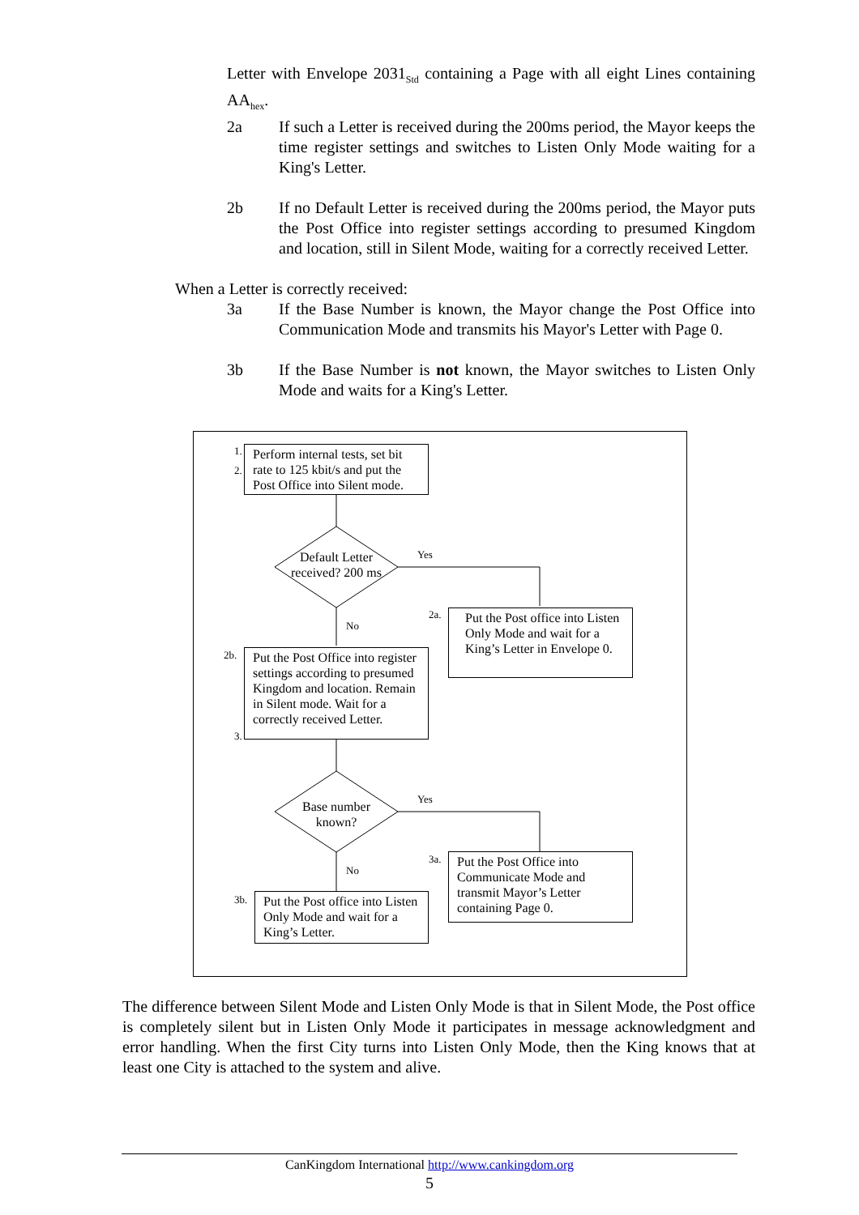Letter with Envelope 2031<sub>Std</sub> containing a Page with all eight Lines containing AA<sub>hex</sub>.
2a If such a Letter is received during the 200ms period, the Mayor keeps the time register settings and switches to Listen Only Mode waiting for a King's Letter.
2b If no Default Letter is received during the 200ms period, the Mayor puts the Post Office into register settings according to presumed Kingdom and location, still in Silent Mode, waiting for a correctly received Letter.
When a Letter is correctly received:
3a If the Base Number is known, the Mayor change the Post Office into Communication Mode and transmits his Mayor's Letter with Page 0.
3b If the Base Number is not known, the Mayor switches to Listen Only Mode and waits for a King's Letter.
1.
2.
Perform internal tests, set bit rate to 125 kbit/s and put the Post Office into Silent mode.
Default Letter received? 200 ms
Yes
No
2a.
Put the Post office into Listen Only Mode and wait for a King’s Letter in Envelope 0.
2b.
Put the Post Office into register settings according to presumed Kingdom and location. Remain in Silent mode. Wait for a correctly received Letter.
3.
Base number known?
Yes
No
3a.
Put the Post Office into Communicate Mode and transmit Mayor’s Letter containing Page 0.
3b.
Put the Post office into Listen Only Mode and wait for a King’s Letter.
The difference between Silent Mode and Listen Only Mode is that in Silent Mode, the Post office is completely silent but in Listen Only Mode it participates in message acknowledgment and error handling. When the first City turns into Listen Only Mode, then the King knows that at least one City is attached to the system and alive.
CanKingdom International http://www.cankingdom.org
5